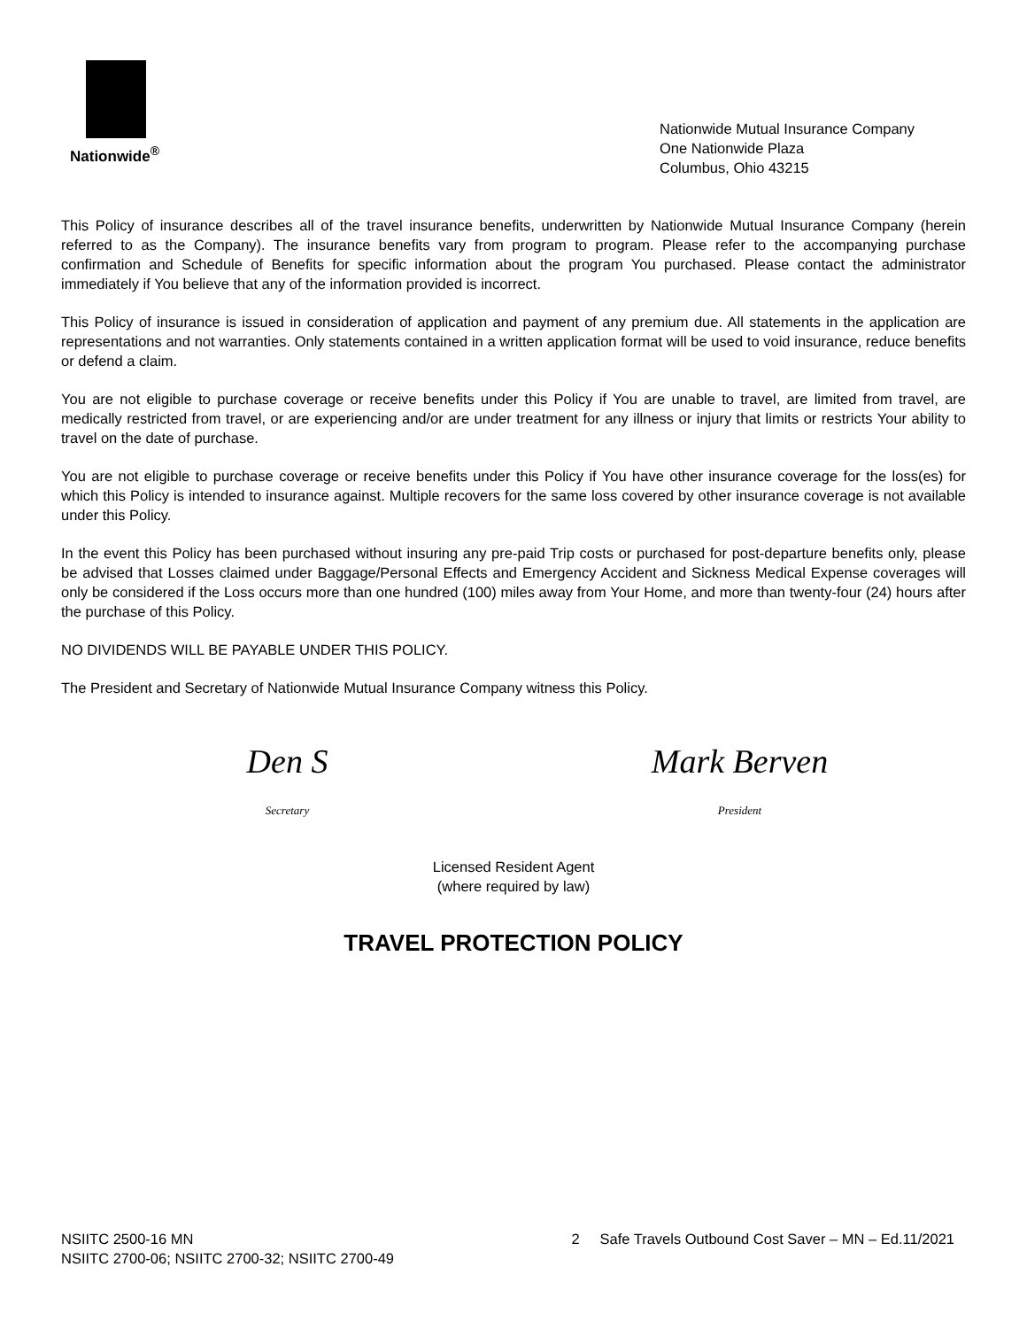Nationwide<sup>®</sup>
Nationwide Mutual Insurance Company
One Nationwide Plaza
Columbus, Ohio 43215
This Policy of insurance describes all of the travel insurance benefits, underwritten by Nationwide Mutual Insurance Company (herein referred to as the Company). The insurance benefits vary from program to program. Please refer to the accompanying purchase confirmation and Schedule of Benefits for specific information about the program You purchased. Please contact the administrator immediately if You believe that any of the information provided is incorrect.
This Policy of insurance is issued in consideration of application and payment of any premium due. All statements in the application are representations and not warranties. Only statements contained in a written application format will be used to void insurance, reduce benefits or defend a claim.
You are not eligible to purchase coverage or receive benefits under this Policy if You are unable to travel, are limited from travel, are medically restricted from travel, or are experiencing and/or are under treatment for any illness or injury that limits or restricts Your ability to travel on the date of purchase.
You are not eligible to purchase coverage or receive benefits under this Policy if You have other insurance coverage for the loss(es) for which this Policy is intended to insurance against. Multiple recovers for the same loss covered by other insurance coverage is not available under this Policy.
In the event this Policy has been purchased without insuring any pre-paid Trip costs or purchased for post-departure benefits only, please be advised that Losses claimed under Baggage/Personal Effects and Emergency Accident and Sickness Medical Expense coverages will only be considered if the Loss occurs more than one hundred (100) miles away from Your Home, and more than twenty-four (24) hours after the purchase of this Policy.
NO DIVIDENDS WILL BE PAYABLE UNDER THIS POLICY.
The President and Secretary of Nationwide Mutual Insurance Company witness this Policy.
Den S
Secretary
Mark Berven
President
Licensed Resident Agent
(where required by law)
TRAVEL PROTECTION POLICY
NSIITC 2500-16 MN
NSIITC 2700-06; NSIITC 2700-32; NSIITC 2700-49
2 Safe Travels Outbound Cost Saver – MN – Ed.11/2021